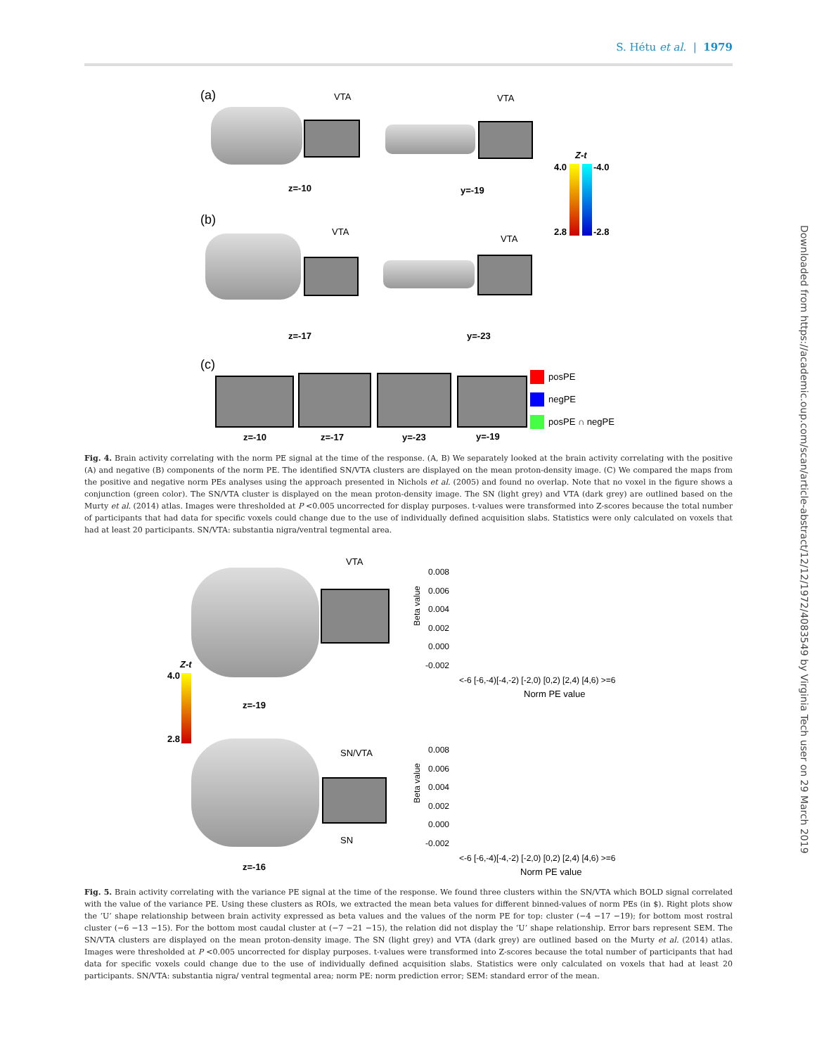S. Hétu et al. | 1979
Downloaded from https://academic.oup.com/scan/article-abstract/12/12/1972/4083549 by Virginia Tech user on 29 March 2019
(a) VTA VTA
z=-10 y=-19
Z-t
4.0 -4.0
2.8 -2.8
(b)
VTA
VTA
z=-17 y=-23
(c)
posPE
negPE
posPE ∩ negPE
z=-10 z=-17 y=-23 y=-19
Fig. 4. Brain activity correlating with the norm PE signal at the time of the response. (A, B) We separately looked at the brain activity correlating with the positive (A) and negative (B) components of the norm PE. The identified SN/VTA clusters are displayed on the mean proton-density image. (C) We compared the maps from the positive and negative norm PEs analyses using the approach presented in Nichols et al. (2005) and found no overlap. Note that no voxel in the figure shows a conjunction (green color). The SN/VTA cluster is displayed on the mean proton-density image. The SN (light grey) and VTA (dark grey) are outlined based on the Murty et al. (2014) atlas. Images were thresholded at P <0.005 uncorrected for display purposes. t-values were transformed into Z-scores because the total number of participants that had data for specific voxels could change due to the use of individually defined acquisition slabs. Statistics were only calculated on voxels that had at least 20 participants. SN/VTA: substantia nigra/ventral tegmental area.
VTA
Z-t
4.0
2.8
z=-19
SN/VTA
SN
z=-16
0.008
0.006
0.004
0.002
0.000
-0.002
Beta value
<-6 [-6,-4)[-4,-2) [-2,0) [0,2) [2,4) [4,6) >=6
Norm PE value
0.008
0.006
0.004
0.002
0.000
-0.002
Beta value
<-6 [-6,-4)[-4,-2) [-2,0) [0,2) [2,4) [4,6) >=6
Norm PE value
Fig. 5. Brain activity correlating with the variance PE signal at the time of the response. We found three clusters within the SN/VTA which BOLD signal correlated with the value of the variance PE. Using these clusters as ROIs, we extracted the mean beta values for different binned-values of norm PEs (in $). Right plots show the ‘U’ shape relationship between brain activity expressed as beta values and the values of the norm PE for top: cluster (−4 −17 −19); for bottom most rostral cluster (−6 −13 −15). For the bottom most caudal cluster at (−7 −21 −15), the relation did not display the ‘U’ shape relationship. Error bars represent SEM. The SN/VTA clusters are displayed on the mean proton-density image. The SN (light grey) and VTA (dark grey) are outlined based on the Murty et al. (2014) atlas. Images were thresholded at P <0.005 uncorrected for display purposes. t-values were transformed into Z-scores because the total number of participants that had data for specific voxels could change due to the use of individually defined acquisition slabs. Statistics were only calculated on voxels that had at least 20 participants. SN/VTA: substantia nigra/ ventral tegmental area; norm PE: norm prediction error; SEM: standard error of the mean.